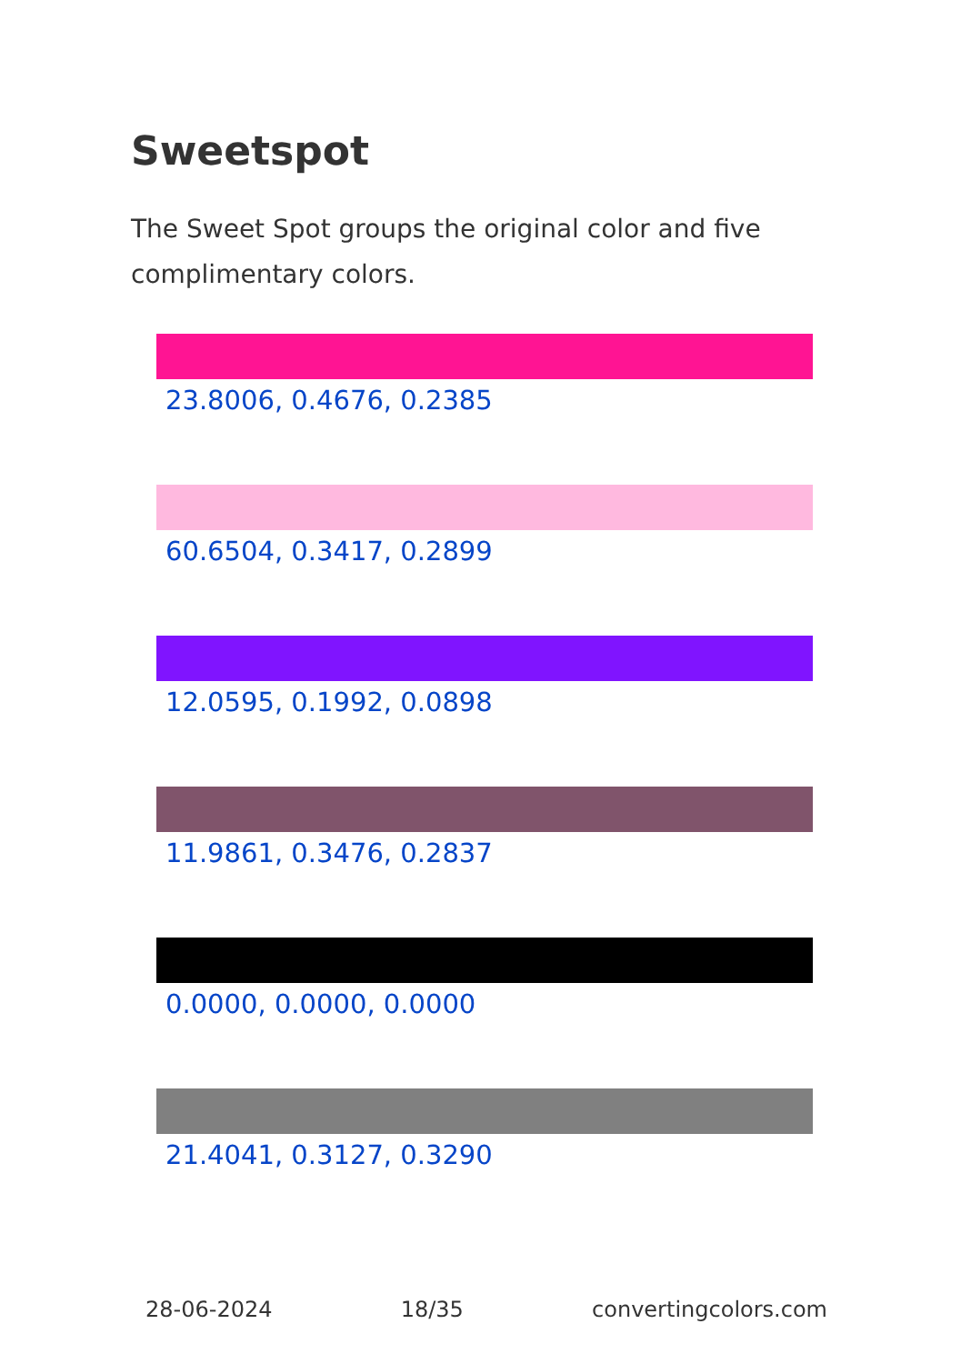Sweetspot
The Sweet Spot groups the original color and five complimentary colors.
23.8006, 0.4676, 0.2385
60.6504, 0.3417, 0.2899
12.0595, 0.1992, 0.0898
11.9861, 0.3476, 0.2837
0.0000, 0.0000, 0.0000
21.4041, 0.3127, 0.3290
28-06-2024 18/35 convertingcolors.com